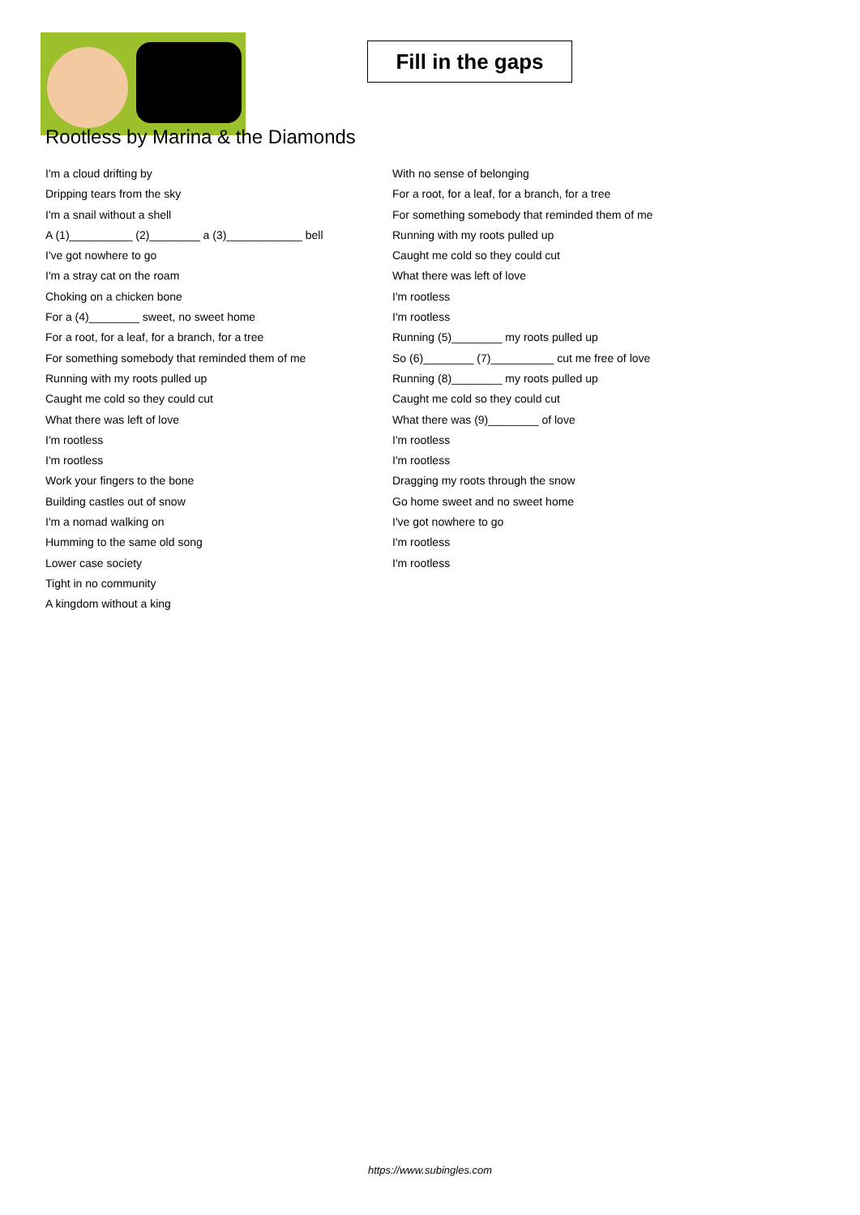Fill in the gaps
Rootless by Marina & the Diamonds
I'm a cloud drifting by
Dripping tears from the sky
I'm a snail without a shell
A (1)__________ (2)________ a (3)____________ bell
I've got nowhere to go
I'm a stray cat on the roam
Choking on a chicken bone
For a (4)________ sweet, no sweet home
For a root, for a leaf, for a branch, for a tree
For something somebody that reminded them of me
Running with my roots pulled up
Caught me cold so they could cut
What there was left of love
I'm rootless
I'm rootless
Work your fingers to the bone
Building castles out of snow
I'm a nomad walking on
Humming to the same old song
Lower case society
Tight in no community
A kingdom without a king
With no sense of belonging
For a root, for a leaf, for a branch, for a tree
For something somebody that reminded them of me
Running with my roots pulled up
Caught me cold so they could cut
What there was left of love
I'm rootless
I'm rootless
Running (5)________ my roots pulled up
So (6)________ (7)__________ cut me free of love
Running (8)________ my roots pulled up
Caught me cold so they could cut
What there was (9)________ of love
I'm rootless
I'm rootless
Dragging my roots through the snow
Go home sweet and no sweet home
I've got nowhere to go
I'm rootless
I'm rootless
https://www.subingles.com